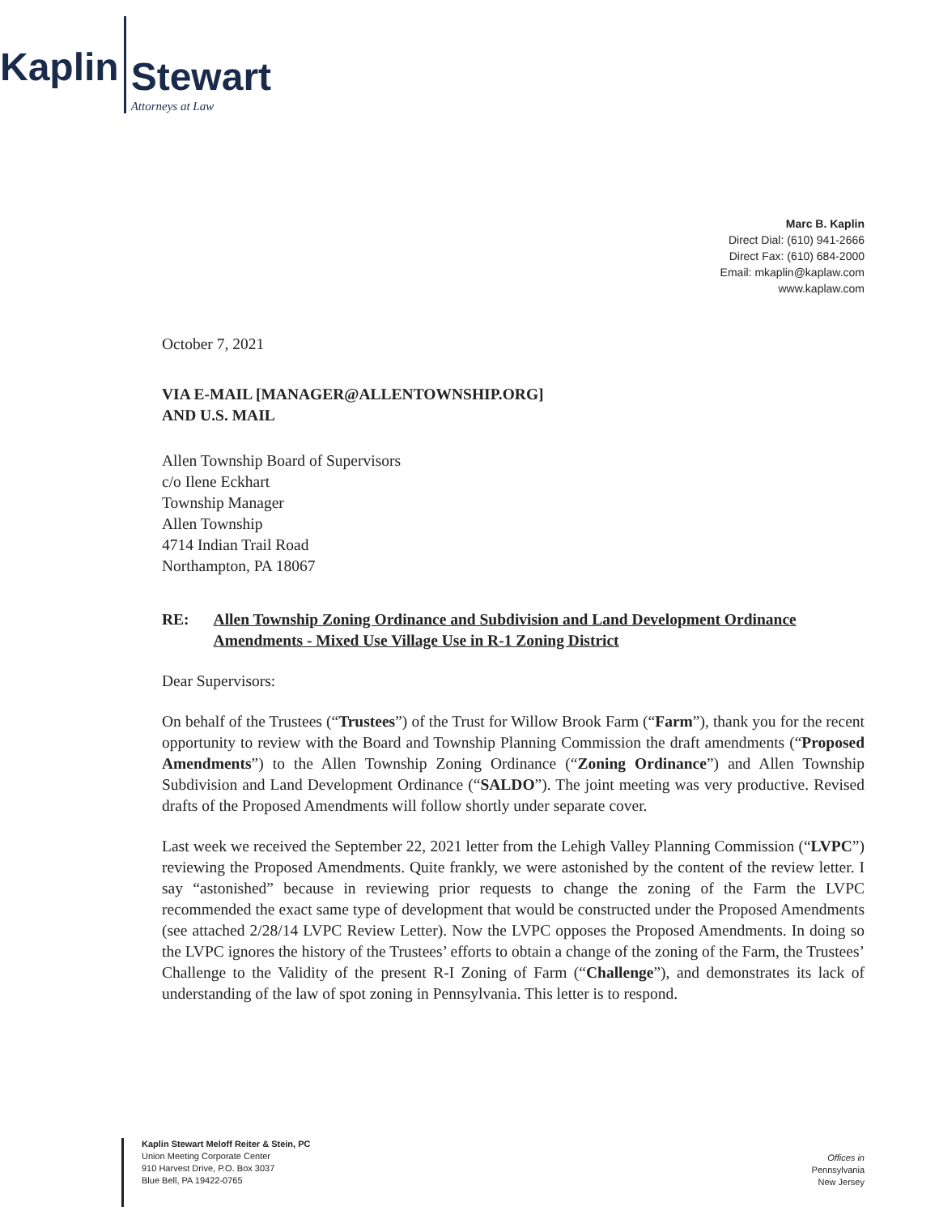Kaplin
Stewart
Attorneys at Law
Marc B. Kaplin
Direct Dial: (610) 941-2666
Direct Fax: (610) 684-2000
Email: mkaplin@kaplaw.com
www.kaplaw.com
October 7, 2021
VIA E-MAIL [MANAGER@ALLENTOWNSHIP.ORG]
AND U.S. MAIL
Allen Township Board of Supervisors
c/o Ilene Eckhart
Township Manager
Allen Township
4714 Indian Trail Road
Northampton, PA 18067
RE: Allen Township Zoning Ordinance and Subdivision and Land Development Ordinance Amendments - Mixed Use Village Use in R-1 Zoning District
Dear Supervisors:
On behalf of the Trustees (“Trustees”) of the Trust for Willow Brook Farm (“Farm”), thank you for the recent opportunity to review with the Board and Township Planning Commission the draft amendments (“Proposed Amendments”) to the Allen Township Zoning Ordinance (“Zoning Ordinance”) and Allen Township Subdivision and Land Development Ordinance (“SALDO”). The joint meeting was very productive. Revised drafts of the Proposed Amendments will follow shortly under separate cover.
Last week we received the September 22, 2021 letter from the Lehigh Valley Planning Commission (“LVPC”) reviewing the Proposed Amendments. Quite frankly, we were astonished by the content of the review letter. I say “astonished” because in reviewing prior requests to change the zoning of the Farm the LVPC recommended the exact same type of development that would be constructed under the Proposed Amendments (see attached 2/28/14 LVPC Review Letter). Now the LVPC opposes the Proposed Amendments. In doing so the LVPC ignores the history of the Trustees’ efforts to obtain a change of the zoning of the Farm, the Trustees’ Challenge to the Validity of the present R-I Zoning of Farm (“Challenge”), and demonstrates its lack of understanding of the law of spot zoning in Pennsylvania. This letter is to respond.
Kaplin Stewart Meloff Reiter & Stein, PC
Union Meeting Corporate Center
910 Harvest Drive, P.O. Box 3037
Blue Bell, PA 19422-0765
Offices in
Pennsylvania
New Jersey